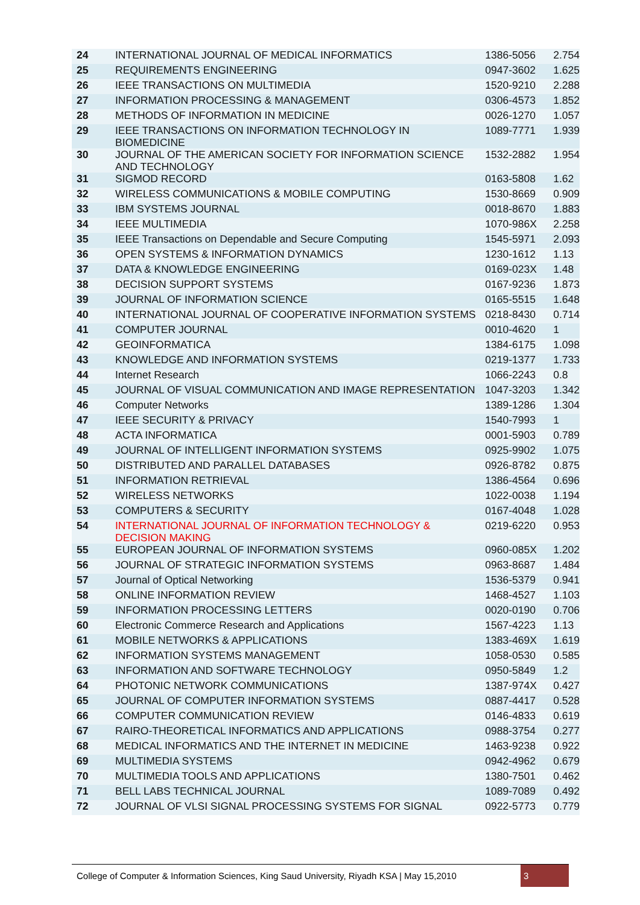| 24 | INTERNATIONAL JOURNAL OF MEDICAL INFORMATICS | 1386-5056 | 2.754 |
| 25 | REQUIREMENTS ENGINEERING | 0947-3602 | 1.625 |
| 26 | IEEE TRANSACTIONS ON MULTIMEDIA | 1520-9210 | 2.288 |
| 27 | INFORMATION PROCESSING & MANAGEMENT | 0306-4573 | 1.852 |
| 28 | METHODS OF INFORMATION IN MEDICINE | 0026-1270 | 1.057 |
| 29 | IEEE TRANSACTIONS ON INFORMATION TECHNOLOGY IN BIOMEDICINE | 1089-7771 | 1.939 |
| 30 | JOURNAL OF THE AMERICAN SOCIETY FOR INFORMATION SCIENCE AND TECHNOLOGY | 1532-2882 | 1.954 |
| 31 | SIGMOD RECORD | 0163-5808 | 1.62 |
| 32 | WIRELESS COMMUNICATIONS & MOBILE COMPUTING | 1530-8669 | 0.909 |
| 33 | IBM SYSTEMS JOURNAL | 0018-8670 | 1.883 |
| 34 | IEEE MULTIMEDIA | 1070-986X | 2.258 |
| 35 | IEEE Transactions on Dependable and Secure Computing | 1545-5971 | 2.093 |
| 36 | OPEN SYSTEMS & INFORMATION DYNAMICS | 1230-1612 | 1.13 |
| 37 | DATA & KNOWLEDGE ENGINEERING | 0169-023X | 1.48 |
| 38 | DECISION SUPPORT SYSTEMS | 0167-9236 | 1.873 |
| 39 | JOURNAL OF INFORMATION SCIENCE | 0165-5515 | 1.648 |
| 40 | INTERNATIONAL JOURNAL OF COOPERATIVE INFORMATION SYSTEMS | 0218-8430 | 0.714 |
| 41 | COMPUTER JOURNAL | 0010-4620 | 1 |
| 42 | GEOINFORMATICA | 1384-6175 | 1.098 |
| 43 | KNOWLEDGE AND INFORMATION SYSTEMS | 0219-1377 | 1.733 |
| 44 | Internet Research | 1066-2243 | 0.8 |
| 45 | JOURNAL OF VISUAL COMMUNICATION AND IMAGE REPRESENTATION | 1047-3203 | 1.342 |
| 46 | Computer Networks | 1389-1286 | 1.304 |
| 47 | IEEE SECURITY & PRIVACY | 1540-7993 | 1 |
| 48 | ACTA INFORMATICA | 0001-5903 | 0.789 |
| 49 | JOURNAL OF INTELLIGENT INFORMATION SYSTEMS | 0925-9902 | 1.075 |
| 50 | DISTRIBUTED AND PARALLEL DATABASES | 0926-8782 | 0.875 |
| 51 | INFORMATION RETRIEVAL | 1386-4564 | 0.696 |
| 52 | WIRELESS NETWORKS | 1022-0038 | 1.194 |
| 53 | COMPUTERS & SECURITY | 0167-4048 | 1.028 |
| 54 | INTERNATIONAL JOURNAL OF INFORMATION TECHNOLOGY & DECISION MAKING | 0219-6220 | 0.953 |
| 55 | EUROPEAN JOURNAL OF INFORMATION SYSTEMS | 0960-085X | 1.202 |
| 56 | JOURNAL OF STRATEGIC INFORMATION SYSTEMS | 0963-8687 | 1.484 |
| 57 | Journal of Optical Networking | 1536-5379 | 0.941 |
| 58 | ONLINE INFORMATION REVIEW | 1468-4527 | 1.103 |
| 59 | INFORMATION PROCESSING LETTERS | 0020-0190 | 0.706 |
| 60 | Electronic Commerce Research and Applications | 1567-4223 | 1.13 |
| 61 | MOBILE NETWORKS & APPLICATIONS | 1383-469X | 1.619 |
| 62 | INFORMATION SYSTEMS MANAGEMENT | 1058-0530 | 0.585 |
| 63 | INFORMATION AND SOFTWARE TECHNOLOGY | 0950-5849 | 1.2 |
| 64 | PHOTONIC NETWORK COMMUNICATIONS | 1387-974X | 0.427 |
| 65 | JOURNAL OF COMPUTER INFORMATION SYSTEMS | 0887-4417 | 0.528 |
| 66 | COMPUTER COMMUNICATION REVIEW | 0146-4833 | 0.619 |
| 67 | RAIRO-THEORETICAL INFORMATICS AND APPLICATIONS | 0988-3754 | 0.277 |
| 68 | MEDICAL INFORMATICS AND THE INTERNET IN MEDICINE | 1463-9238 | 0.922 |
| 69 | MULTIMEDIA SYSTEMS | 0942-4962 | 0.679 |
| 70 | MULTIMEDIA TOOLS AND APPLICATIONS | 1380-7501 | 0.462 |
| 71 | BELL LABS TECHNICAL JOURNAL | 1089-7089 | 0.492 |
| 72 | JOURNAL OF VLSI SIGNAL PROCESSING SYSTEMS FOR SIGNAL | 0922-5773 | 0.779 |
College of Computer & Information Sciences, King Saud University, Riyadh KSA | May 15,2010
3